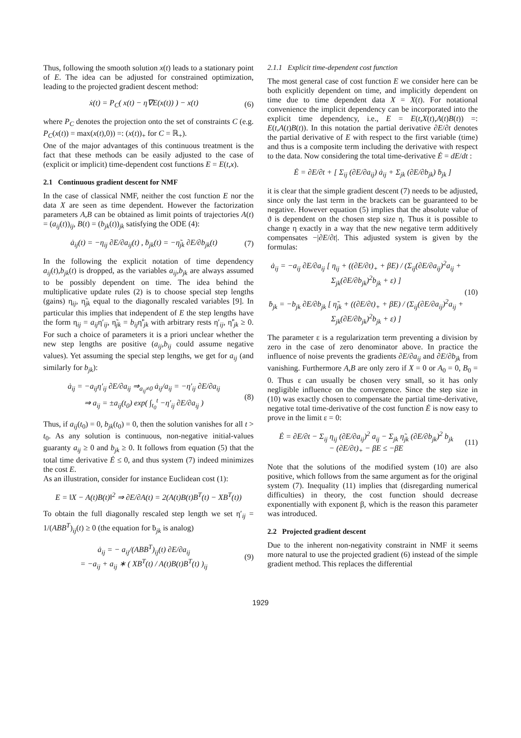Thus, following the smooth solution x(t) leads to a stationary point of E. The idea can be adjusted for constrained optimization, leading to the projected gradient descent method:
ẋ(t) = P<sub>C</sub>( x(t) − η∇E(x(t)) ) − x(t)
(6)
where P<sub>C</sub> denotes the projection onto the set of constraints C (e.g. P<sub>C</sub>(x(t)) = max(x(t),0)) =: (x(t))<sub>+</sub> for C = ℝ<sub>+</sub>).
One of the major advantages of this continuous treatment is the fact that these methods can be easily adjusted to the case of (explicit or implicit) time-dependent cost functions E = E(t,x).
2.1 Continuous gradient descent for NMF
In the case of classical NMF, neither the cost function E nor the data X are seen as time dependent. However the factorization parameters A,B can be obtained as limit points of trajectories A(t) = (a<sub>ij</sub>(t))<sub>ij</sub>, B(t) = (b<sub>jk</sub>(t))<sub>jk</sub> satisfying the ODE (4):
ȧ<sub>ij</sub>(t) = −η<sub>ij</sub> ∂E/∂a<sub>ij</sub>(t) , ḃ<sub>jk</sub>(t) = −η̃<sub>jk</sub> ∂E/∂b<sub>jk</sub>(t)
(7)
In the following the explicit notation of time dependency a<sub>ij</sub>(t),b<sub>jk</sub>(t) is dropped, as the variables a<sub>ij</sub>,b<sub>jk</sub> are always assumed to be possibly dependent on time. The idea behind the multiplicative update rules (2) is to choose special step lengths (gains) η<sub>ij</sub>, η̃<sub>jk</sub> equal to the diagonally rescaled variables [9]. In particular this implies that independent of E the step lengths have the form η<sub>ij</sub> = a<sub>ij</sub>η′<sub>ij</sub>, η̃<sub>jk</sub> = b<sub>ij</sub>η̃′<sub>jk</sub> with arbitrary rests η′<sub>ij</sub>, η̃′<sub>jk</sub> ≥ 0. For such a choice of parameters it is a priori unclear whether the new step lengths are positive (a<sub>ij</sub>,b<sub>ij</sub> could assume negative values). Yet assuming the special step lengths, we get for a<sub>ij</sub> (and similarly for b<sub>jk</sub>):
ȧ<sub>ij</sub> = −a<sub>ij</sub>η′<sub>ij</sub> ∂E/∂a<sub>ij</sub> ⇒<sub>a<sub>ij</sub>≠0</sub> ȧ<sub>ij</sub>/a<sub>ij</sub> = −η′<sub>ij</sub> ∂E/∂a<sub>ij</sub>
⇒ a<sub>ij</sub> = ±a<sub>ij</sub>(t<sub>0</sub>) exp( ∫<sub>t<sub>0</sub></sub><sup>t</sup> −η′<sub>ij</sub> ∂E/∂a<sub>ij</sub> )
(8)
Thus, if a<sub>ij</sub>(t<sub>0</sub>) = 0, b<sub>jk</sub>(t<sub>0</sub>) = 0, then the solution vanishes for all t > t<sub>0</sub>. As any solution is continuous, non-negative initial-values guaranty a<sub>ij</sub> ≥ 0 and b<sub>jk</sub> ≥ 0. It follows from equation (5) that the total time derivative Ė ≤ 0, and thus system (7) indeed minimizes the cost E.
As an illustration, consider for instance Euclidean cost (1):
E = ‖X − A(t)B(t)‖<sup>2</sup> ⇒ ∂E/∂A(t) = 2(A(t)B(t)B<sup>T</sup>(t) − XB<sup>T</sup>(t))
To obtain the full diagonally rescaled step length we set η′<sub>ij</sub> = 1/(ABB<sup>T</sup>)<sub>ij</sub>(t) ≥ 0 (the equation for ḃ<sub>jk</sub> is analog)
ȧ<sub>ij</sub> = − a<sub>ij</sub>/(ABB<sup>T</sup>)<sub>ij</sub>(t) ∂E/∂a<sub>ij</sub>
= −a<sub>ij</sub> + a<sub>ij</sub> ∗ ( XB<sup>T</sup>(t) / A(t)B(t)B<sup>T</sup>(t) )<sub>ij</sub>
(9)
2.1.1 Explicit time-dependent cost function
The most general case of cost function E we consider here can be both explicitly dependent on time, and implicitly dependent on time due to time dependent data X = X(t). For notational convenience the implicit dependency can be incorporated into the explicit time dependency, i.e., E = E(t,X(t),A(t)B(t)) =: E(t,A(t)B(t)). In this notation the partial derivative ∂E/∂t denotes the partial derivative of E with respect to the first variable (time) and thus is a composite term including the derivative with respect to the data. Now considering the total time-derivative Ė = dE/dt :
Ė = ∂E/∂t + [ Σ<sub>ij</sub> (∂E/∂a<sub>ij</sub>) ȧ<sub>ij</sub> + Σ<sub>jk</sub> (∂E/∂b<sub>jk</sub>) ḃ<sub>jk</sub> ]
it is clear that the simple gradient descent (7) needs to be adjusted, since only the last term in the brackets can be guaranteed to be negative. However equation (5) implies that the absolute value of ϑ is dependent on the chosen step size η. Thus it is possible to change η exactly in a way that the new negative term additively compensates −|∂E/∂t|. This adjusted system is given by the formulas:
ȧ<sub>ij</sub> = −a<sub>ij</sub> ∂E/∂a<sub>ij</sub> [ η<sub>ij</sub> + ((∂E/∂t)<sub>+</sub> + βE) / (Σ<sub>ij</sub>(∂E/∂a<sub>ij</sub>)<sup>2</sup>a<sub>ij</sub> + Σ<sub>jk</sub>(∂E/∂b<sub>jk</sub>)<sup>2</sup>b<sub>jk</sub> + ε) ]
ḃ<sub>jk</sub> = −b<sub>jk</sub> ∂E/∂b<sub>jk</sub> [ η̃<sub>jk</sub> + ((∂E/∂t)<sub>+</sub> + βE) / (Σ<sub>ij</sub>(∂E/∂a<sub>ij</sub>)<sup>2</sup>a<sub>ij</sub> + Σ<sub>jk</sub>(∂E/∂b<sub>jk</sub>)<sup>2</sup>b<sub>jk</sub> + ε) ]
(10)
The parameter ε is a regularization term preventing a division by zero in the case of zero denominator above. In practice the influence of noise prevents the gradients ∂E/∂a<sub>ij</sub> and ∂E/∂b<sub>jk</sub> from vanishing. Furthermore A,B are only zero if X = 0 or A<sub>0</sub> = 0, B<sub>0</sub> = 0. Thus ε can usually be chosen very small, so it has only negligible influence on the convergence. Since the step size in (10) was exactly chosen to compensate the partial time-derivative, negative total time-derivative of the cost function Ė is now easy to prove in the limit ε = 0:
Ė = ∂E/∂t − Σ<sub>ij</sub> η<sub>ij</sub> (∂E/∂a<sub>ij</sub>)<sup>2</sup> a<sub>ij</sub> − Σ<sub>jk</sub> η̃<sub>jk</sub> (∂E/∂b<sub>jk</sub>)<sup>2</sup> b<sub>jk</sub>
− (∂E/∂t)<sub>+</sub> − βE ≤ −βE
(11)
Note that the solutions of the modified system (10) are also positive, which follows from the same argument as for the original system (7). Inequality (11) implies that (disregarding numerical difficulties) in theory, the cost function should decrease exponentially with exponent β, which is the reason this parameter was introduced.
2.2 Projected gradient descent
Due to the inherent non-negativity constraint in NMF it seems more natural to use the projected gradient (6) instead of the simple gradient method. This replaces the differential
1929